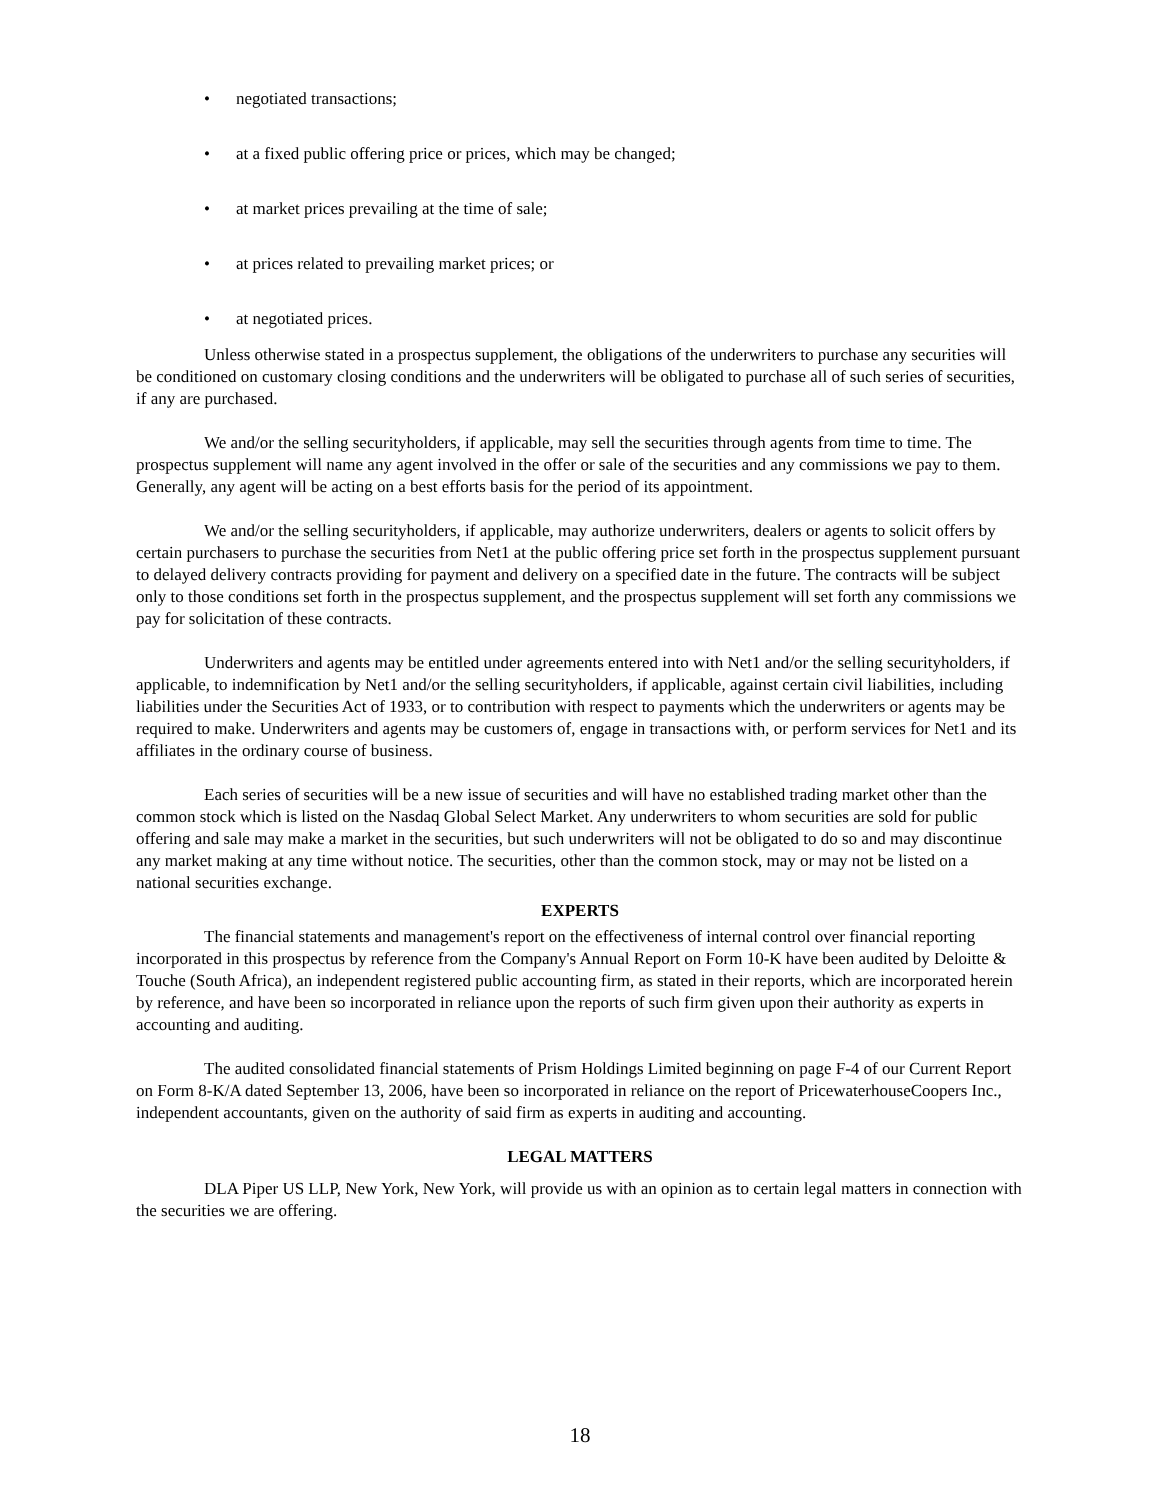• negotiated transactions;
• at a fixed public offering price or prices, which may be changed;
• at market prices prevailing at the time of sale;
• at prices related to prevailing market prices; or
• at negotiated prices.
Unless otherwise stated in a prospectus supplement, the obligations of the underwriters to purchase any securities will be conditioned on customary closing conditions and the underwriters will be obligated to purchase all of such series of securities, if any are purchased.
We and/or the selling securityholders, if applicable, may sell the securities through agents from time to time. The prospectus supplement will name any agent involved in the offer or sale of the securities and any commissions we pay to them. Generally, any agent will be acting on a best efforts basis for the period of its appointment.
We and/or the selling securityholders, if applicable, may authorize underwriters, dealers or agents to solicit offers by certain purchasers to purchase the securities from Net1 at the public offering price set forth in the prospectus supplement pursuant to delayed delivery contracts providing for payment and delivery on a specified date in the future. The contracts will be subject only to those conditions set forth in the prospectus supplement, and the prospectus supplement will set forth any commissions we pay for solicitation of these contracts.
Underwriters and agents may be entitled under agreements entered into with Net1 and/or the selling securityholders, if applicable, to indemnification by Net1 and/or the selling securityholders, if applicable, against certain civil liabilities, including liabilities under the Securities Act of 1933, or to contribution with respect to payments which the underwriters or agents may be required to make. Underwriters and agents may be customers of, engage in transactions with, or perform services for Net1 and its affiliates in the ordinary course of business.
Each series of securities will be a new issue of securities and will have no established trading market other than the common stock which is listed on the Nasdaq Global Select Market. Any underwriters to whom securities are sold for public offering and sale may make a market in the securities, but such underwriters will not be obligated to do so and may discontinue any market making at any time without notice. The securities, other than the common stock, may or may not be listed on a national securities exchange.
EXPERTS
The financial statements and management's report on the effectiveness of internal control over financial reporting incorporated in this prospectus by reference from the Company's Annual Report on Form 10-K have been audited by Deloitte & Touche (South Africa), an independent registered public accounting firm, as stated in their reports, which are incorporated herein by reference, and have been so incorporated in reliance upon the reports of such firm given upon their authority as experts in accounting and auditing.
The audited consolidated financial statements of Prism Holdings Limited beginning on page F-4 of our Current Report on Form 8-K/A dated September 13, 2006, have been so incorporated in reliance on the report of PricewaterhouseCoopers Inc., independent accountants, given on the authority of said firm as experts in auditing and accounting.
LEGAL MATTERS
DLA Piper US LLP, New York, New York, will provide us with an opinion as to certain legal matters in connection with the securities we are offering.
18